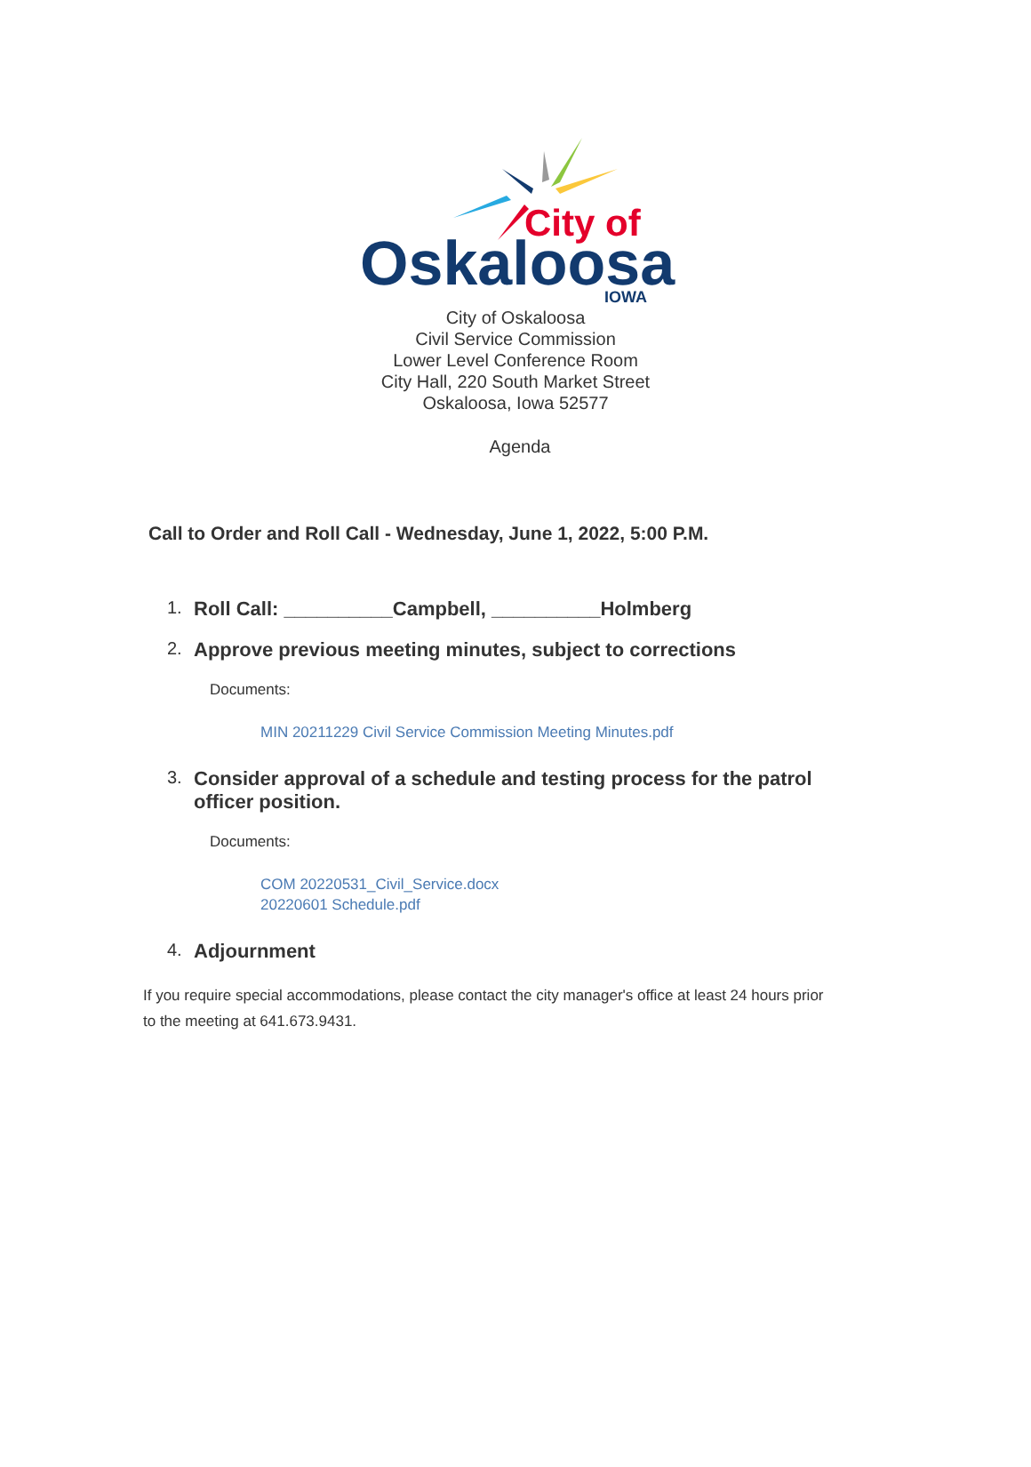City of
Oskaloosa
IOWA
City of Oskaloosa
Civil Service Commission
Lower Level Conference Room
City Hall, 220 South Market Street
Oskaloosa, Iowa 52577
Agenda
Call to Order and Roll Call - Wednesday, June 1, 2022, 5:00 P.M.
1. Roll Call: __________Campbell, __________Holmberg
2. Approve previous meeting minutes, subject to corrections
Documents:
MIN 20211229 Civil Service Commission Meeting Minutes.pdf
3. Consider approval of a schedule and testing process for the patrol
officer position.
Documents:
COM 20220531_Civil_Service.docx
20220601 Schedule.pdf
4. Adjournment
If you require special accommodations, please contact the city manager's office at least 24 hours prior to the meeting at 641.673.9431.